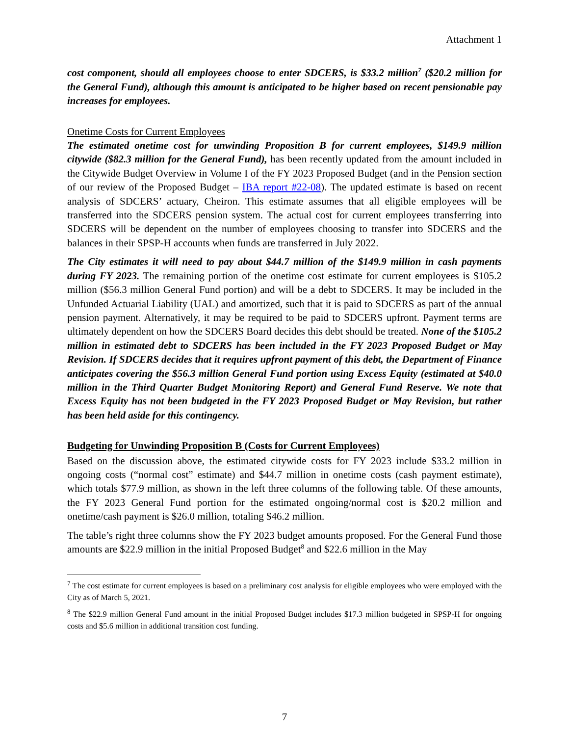Attachment 1
cost component, should all employees choose to enter SDCERS, is $33.2 million<sup>7</sup> ($20.2 million for the General Fund), although this amount is anticipated to be higher based on recent pensionable pay increases for employees.
Onetime Costs for Current Employees
The estimated onetime cost for unwinding Proposition B for current employees, $149.9 million citywide ($82.3 million for the General Fund), has been recently updated from the amount included in the Citywide Budget Overview in Volume I of the FY 2023 Proposed Budget (and in the Pension section of our review of the Proposed Budget – IBA report #22-08). The updated estimate is based on recent analysis of SDCERS’ actuary, Cheiron. This estimate assumes that all eligible employees will be transferred into the SDCERS pension system. The actual cost for current employees transferring into SDCERS will be dependent on the number of employees choosing to transfer into SDCERS and the balances in their SPSP-H accounts when funds are transferred in July 2022.
The City estimates it will need to pay about $44.7 million of the $149.9 million in cash payments during FY 2023. The remaining portion of the onetime cost estimate for current employees is $105.2 million ($56.3 million General Fund portion) and will be a debt to SDCERS. It may be included in the Unfunded Actuarial Liability (UAL) and amortized, such that it is paid to SDCERS as part of the annual pension payment. Alternatively, it may be required to be paid to SDCERS upfront. Payment terms are ultimately dependent on how the SDCERS Board decides this debt should be treated. None of the $105.2 million in estimated debt to SDCERS has been included in the FY 2023 Proposed Budget or May Revision. If SDCERS decides that it requires upfront payment of this debt, the Department of Finance anticipates covering the $56.3 million General Fund portion using Excess Equity (estimated at $40.0 million in the Third Quarter Budget Monitoring Report) and General Fund Reserve. We note that Excess Equity has not been budgeted in the FY 2023 Proposed Budget or May Revision, but rather has been held aside for this contingency.
Budgeting for Unwinding Proposition B (Costs for Current Employees)
Based on the discussion above, the estimated citywide costs for FY 2023 include $33.2 million in ongoing costs (“normal cost” estimate) and $44.7 million in onetime costs (cash payment estimate), which totals $77.9 million, as shown in the left three columns of the following table. Of these amounts, the FY 2023 General Fund portion for the estimated ongoing/normal cost is $20.2 million and onetime/cash payment is $26.0 million, totaling $46.2 million.
The table’s right three columns show the FY 2023 budget amounts proposed. For the General Fund those amounts are $22.9 million in the initial Proposed Budget<sup>8</sup> and $22.6 million in the May
<sup>7</sup> The cost estimate for current employees is based on a preliminary cost analysis for eligible employees who were employed with the City as of March 5, 2021.
<sup>8</sup> The $22.9 million General Fund amount in the initial Proposed Budget includes $17.3 million budgeted in SPSP-H for ongoing costs and $5.6 million in additional transition cost funding.
7